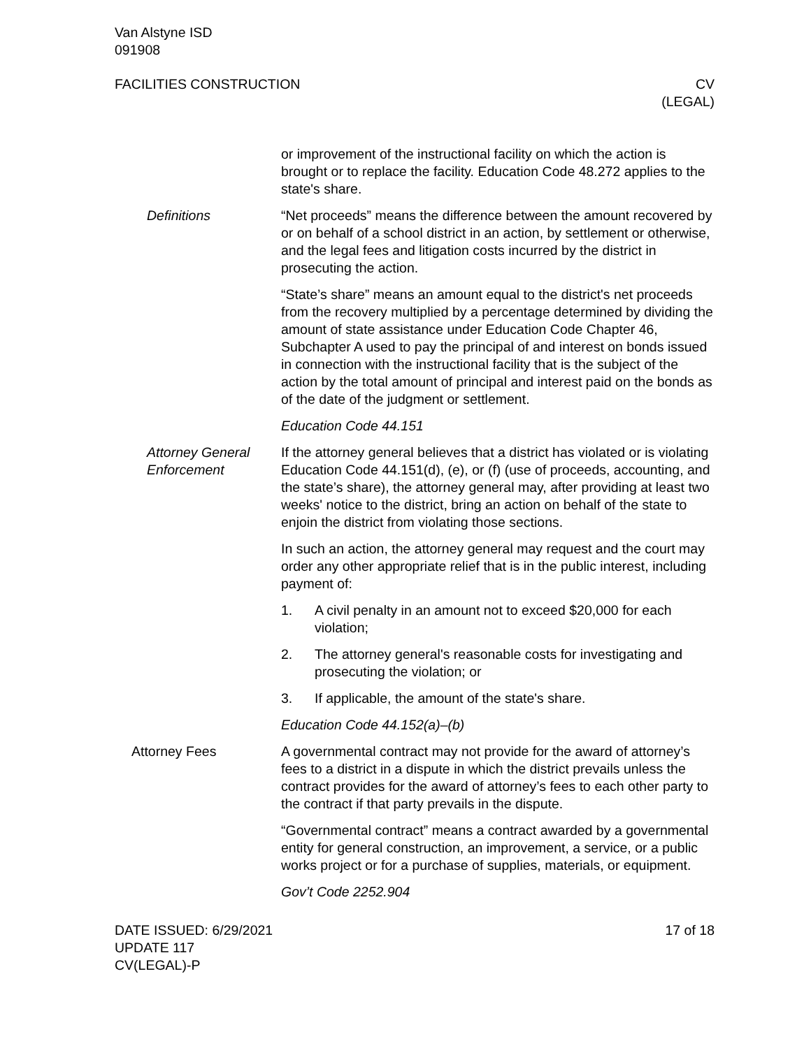Van Alstyne ISD
091908
FACILITIES CONSTRUCTION CV
(LEGAL)
or improvement of the instructional facility on which the action is brought or to replace the facility. Education Code 48.272 applies to the state's share.
Definitions “Net proceeds” means the difference between the amount recovered by or on behalf of a school district in an action, by settlement or otherwise, and the legal fees and litigation costs incurred by the district in prosecuting the action.
“State’s share” means an amount equal to the district's net proceeds from the recovery multiplied by a percentage determined by dividing the amount of state assistance under Education Code Chapter 46, Subchapter A used to pay the principal of and interest on bonds issued in connection with the instructional facility that is the subject of the action by the total amount of principal and interest paid on the bonds as of the date of the judgment or settlement.
Education Code 44.151
Attorney General Enforcement
If the attorney general believes that a district has violated or is violating Education Code 44.151(d), (e), or (f) (use of proceeds, accounting, and the state’s share), the attorney general may, after providing at least two weeks' notice to the district, bring an action on behalf of the state to enjoin the district from violating those sections.
In such an action, the attorney general may request and the court may order any other appropriate relief that is in the public interest, including payment of:
1. A civil penalty in an amount not to exceed $20,000 for each violation;
2. The attorney general's reasonable costs for investigating and prosecuting the violation; or
3. If applicable, the amount of the state's share.
Education Code 44.152(a)–(b)
Attorney Fees A governmental contract may not provide for the award of attorney’s fees to a district in a dispute in which the district prevails unless the contract provides for the award of attorney’s fees to each other party to the contract if that party prevails in the dispute.
“Governmental contract” means a contract awarded by a governmental entity for general construction, an improvement, a service, or a public works project or for a purchase of supplies, materials, or equipment.
Gov’t Code 2252.904
DATE ISSUED: 6/29/2021
UPDATE 117
CV(LEGAL)-P
17 of 18